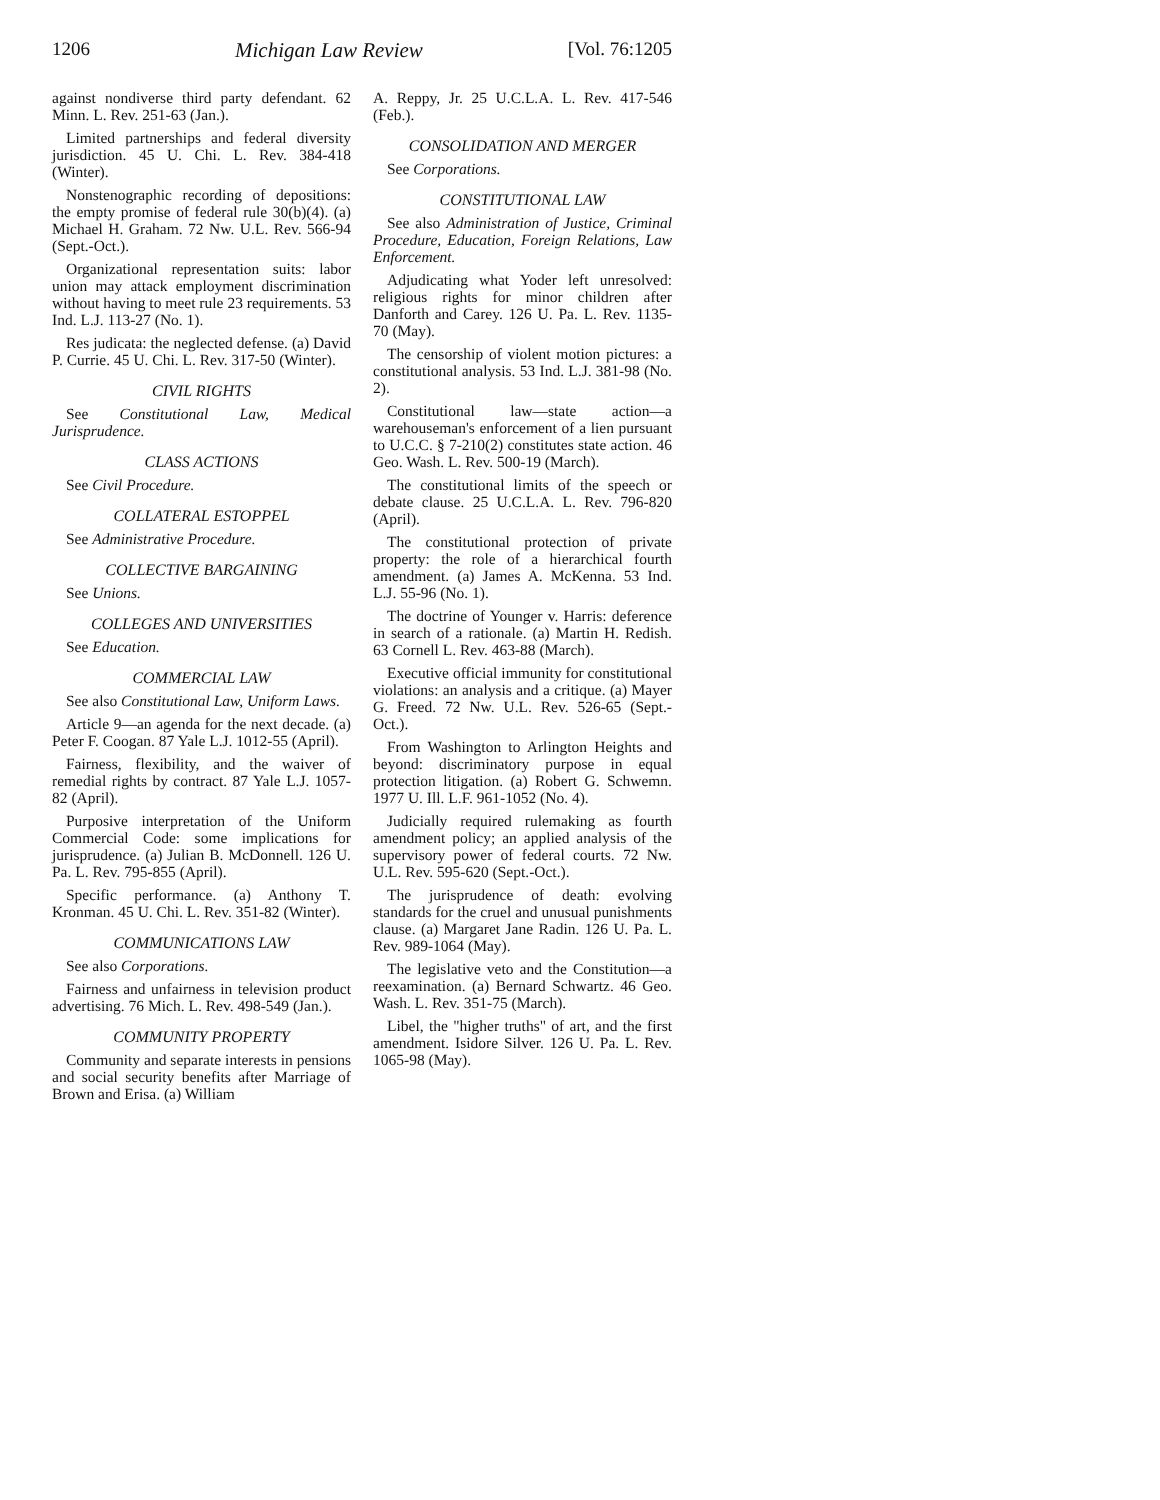1206 Michigan Law Review [Vol. 76:1205
against nondiverse third party defendant. 62 Minn. L. Rev. 251-63 (Jan.).
Limited partnerships and federal diversity jurisdiction. 45 U. Chi. L. Rev. 384-418 (Winter).
Nonstenographic recording of depositions: the empty promise of federal rule 30(b)(4). (a) Michael H. Graham. 72 Nw. U.L. Rev. 566-94 (Sept.-Oct.).
Organizational representation suits: labor union may attack employment discrimination without having to meet rule 23 requirements. 53 Ind. L.J. 113-27 (No. 1).
Res judicata: the neglected defense. (a) David P. Currie. 45 U. Chi. L. Rev. 317-50 (Winter).
CIVIL RIGHTS
See Constitutional Law, Medical Jurisprudence.
CLASS ACTIONS
See Civil Procedure.
COLLATERAL ESTOPPEL
See Administrative Procedure.
COLLECTIVE BARGAINING
See Unions.
COLLEGES AND UNIVERSITIES
See Education.
COMMERCIAL LAW
See also Constitutional Law, Uniform Laws.
Article 9—an agenda for the next decade. (a) Peter F. Coogan. 87 Yale L.J. 1012-55 (April).
Fairness, flexibility, and the waiver of remedial rights by contract. 87 Yale L.J. 1057-82 (April).
Purposive interpretation of the Uniform Commercial Code: some implications for jurisprudence. (a) Julian B. McDonnell. 126 U. Pa. L. Rev. 795-855 (April).
Specific performance. (a) Anthony T. Kronman. 45 U. Chi. L. Rev. 351-82 (Winter).
COMMUNICATIONS LAW
See also Corporations.
Fairness and unfairness in television product advertising. 76 Mich. L. Rev. 498-549 (Jan.).
COMMUNITY PROPERTY
Community and separate interests in pensions and social security benefits after Marriage of Brown and Erisa. (a) William
A. Reppy, Jr. 25 U.C.L.A. L. Rev. 417-546 (Feb.).
CONSOLIDATION AND MERGER
See Corporations.
CONSTITUTIONAL LAW
See also Administration of Justice, Criminal Procedure, Education, Foreign Relations, Law Enforcement.
Adjudicating what Yoder left unresolved: religious rights for minor children after Danforth and Carey. 126 U. Pa. L. Rev. 1135-70 (May).
The censorship of violent motion pictures: a constitutional analysis. 53 Ind. L.J. 381-98 (No. 2).
Constitutional law—state action—a warehouseman's enforcement of a lien pursuant to U.C.C. § 7-210(2) constitutes state action. 46 Geo. Wash. L. Rev. 500-19 (March).
The constitutional limits of the speech or debate clause. 25 U.C.L.A. L. Rev. 796-820 (April).
The constitutional protection of private property: the role of a hierarchical fourth amendment. (a) James A. McKenna. 53 Ind. L.J. 55-96 (No. 1).
The doctrine of Younger v. Harris: deference in search of a rationale. (a) Martin H. Redish. 63 Cornell L. Rev. 463-88 (March).
Executive official immunity for constitutional violations: an analysis and a critique. (a) Mayer G. Freed. 72 Nw. U.L. Rev. 526-65 (Sept.-Oct.).
From Washington to Arlington Heights and beyond: discriminatory purpose in equal protection litigation. (a) Robert G. Schwemn. 1977 U. Ill. L.F. 961-1052 (No. 4).
Judicially required rulemaking as fourth amendment policy; an applied analysis of the supervisory power of federal courts. 72 Nw. U.L. Rev. 595-620 (Sept.-Oct.).
The jurisprudence of death: evolving standards for the cruel and unusual punishments clause. (a) Margaret Jane Radin. 126 U. Pa. L. Rev. 989-1064 (May).
The legislative veto and the Constitution—a reexamination. (a) Bernard Schwartz. 46 Geo. Wash. L. Rev. 351-75 (March).
Libel, the "higher truths" of art, and the first amendment. Isidore Silver. 126 U. Pa. L. Rev. 1065-98 (May).